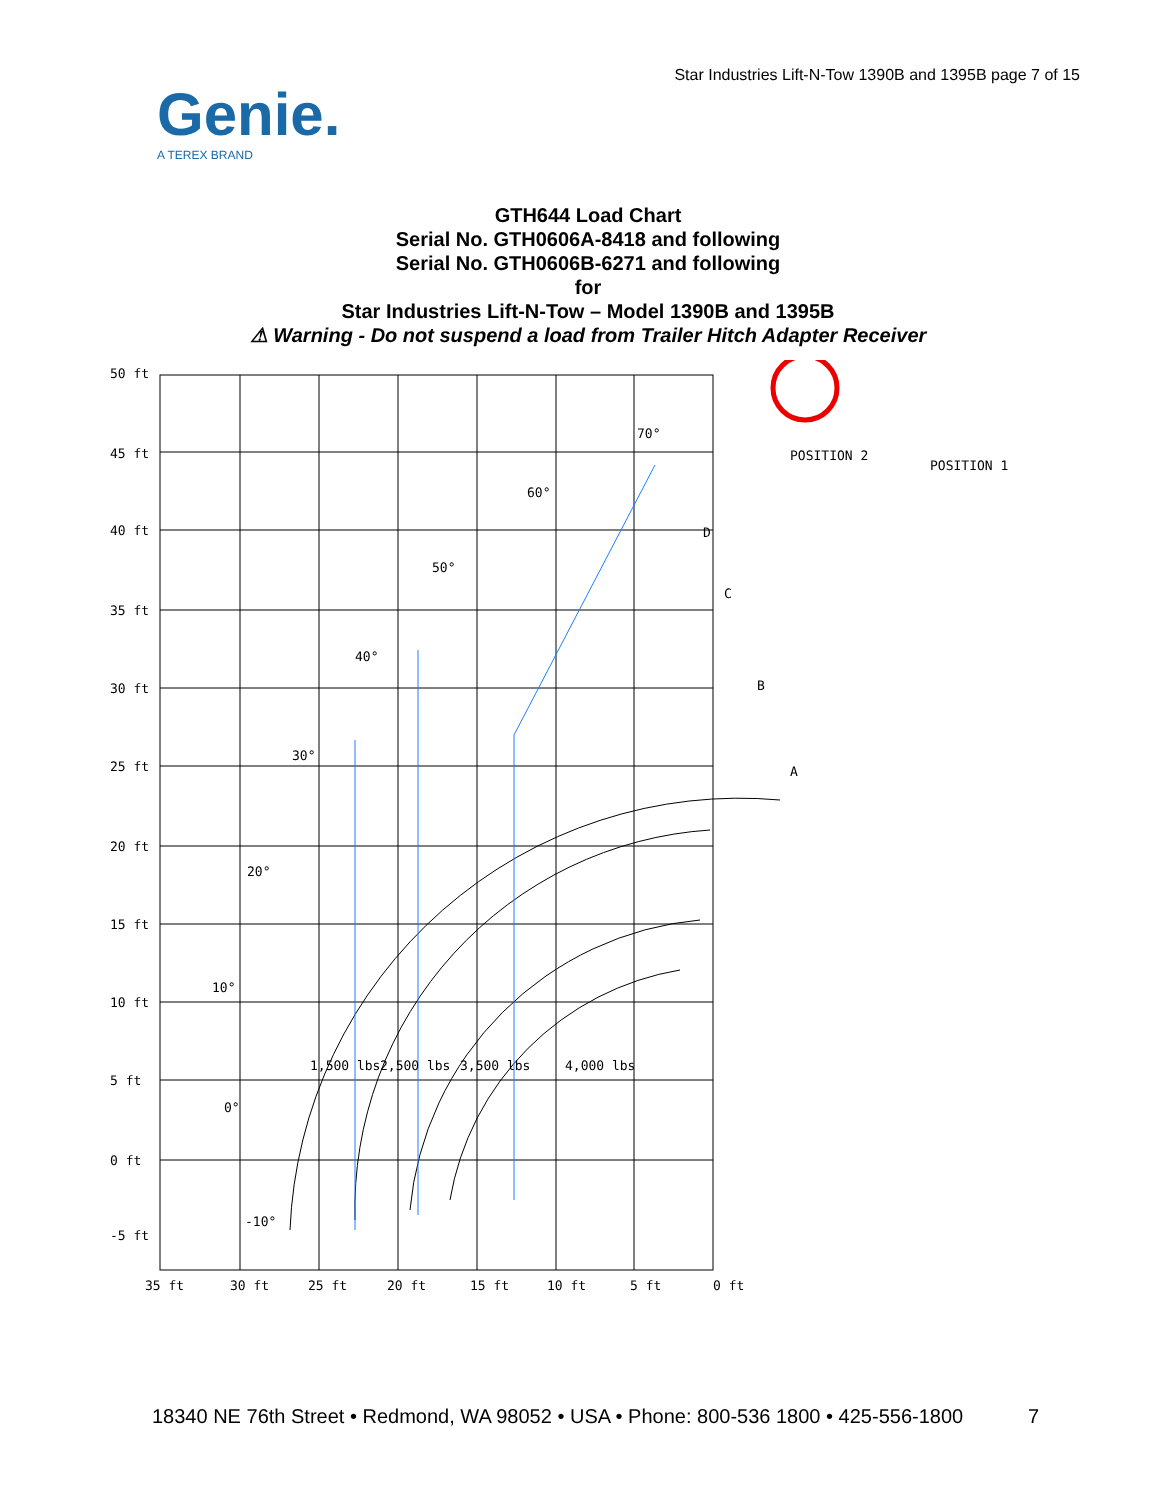Star Industries Lift-N-Tow 1390B and 1395B page 7 of 15
Genie.
A TEREX BRAND
GTH644 Load Chart
Serial No. GTH0606A-8418 and following
Serial No. GTH0606B-6271 and following
for
Star Industries Lift-N-Tow – Model 1390B and 1395B
⚠ Warning - Do not suspend a load from Trailer Hitch Adapter Receiver
50 ft
45 ft
40 ft
35 ft
30 ft
25 ft
20 ft
15 ft
10 ft
5 ft
0 ft
-5 ft
35 ft
30 ft
25 ft
20 ft
15 ft
10 ft
5 ft
0 ft
70°
60°
50°
40°
30°
20°
10°
0°
-10°
D
C
B
A
1,500 lbs
2,500 lbs
3,500 lbs
4,000 lbs
POSITION 2
POSITION 1
18340 NE 76th Street • Redmond, WA 98052 • USA • Phone: 800-536 1800 • 425-556-1800
7